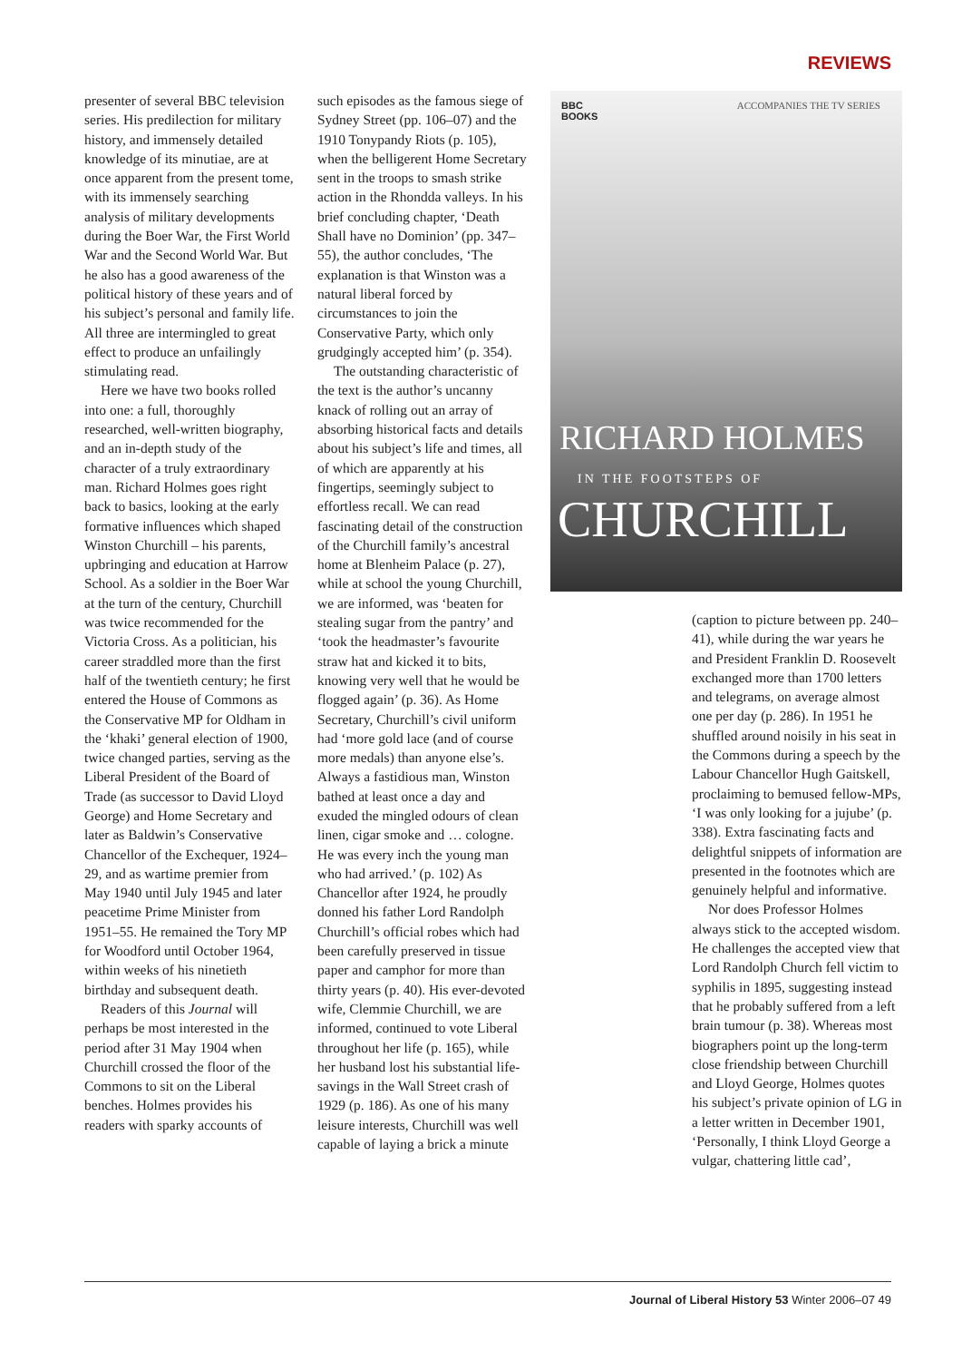REVIEWS
presenter of several BBC television series. His predilection for military history, and immensely detailed knowledge of its minutiae, are at once apparent from the present tome, with its immensely searching analysis of military developments during the Boer War, the First World War and the Second World War. But he also has a good awareness of the political history of these years and of his subject’s personal and family life. All three are intermingled to great effect to produce an unfailingly stimulating read.
Here we have two books rolled into one: a full, thoroughly researched, well-written biography, and an in-depth study of the character of a truly extraordinary man. Richard Holmes goes right back to basics, looking at the early formative influences which shaped Winston Churchill – his parents, upbringing and education at Harrow School. As a soldier in the Boer War at the turn of the century, Churchill was twice recommended for the Victoria Cross. As a politician, his career straddled more than the first half of the twentieth century; he first entered the House of Commons as the Conservative MP for Oldham in the ‘khaki’ general election of 1900, twice changed parties, serving as the Liberal President of the Board of Trade (as successor to David Lloyd George) and Home Secretary and later as Baldwin’s Conservative Chancellor of the Exchequer, 1924–29, and as wartime premier from May 1940 until July 1945 and later peacetime Prime Minister from 1951–55. He remained the Tory MP for Woodford until October 1964, within weeks of his ninetieth birthday and subsequent death.
Readers of this Journal will perhaps be most interested in the period after 31 May 1904 when Churchill crossed the floor of the Commons to sit on the Liberal benches. Holmes provides his readers with sparky accounts of
such episodes as the famous siege of Sydney Street (pp. 106–07) and the 1910 Tonypandy Riots (p. 105), when the belligerent Home Secretary sent in the troops to smash strike action in the Rhondda valleys. In his brief concluding chapter, ‘Death Shall have no Dominion’ (pp. 347–55), the author concludes, ‘The explanation is that Winston was a natural liberal forced by circumstances to join the Conservative Party, which only grudgingly accepted him’ (p. 354).
The outstanding characteristic of the text is the author’s uncanny knack of rolling out an array of absorbing historical facts and details about his subject’s life and times, all of which are apparently at his fingertips, seemingly subject to effortless recall. We can read fascinating detail of the construction of the Churchill family’s ancestral home at Blenheim Palace (p. 27), while at school the young Churchill, we are informed, was ‘beaten for stealing sugar from the pantry’ and ‘took the headmaster’s favourite straw hat and kicked it to bits, knowing very well that he would be flogged again’ (p. 36). As Home Secretary, Churchill’s civil uniform had ‘more gold lace (and of course more medals) than anyone else’s. Always a fastidious man, Winston bathed at least once a day and exuded the mingled odours of clean linen, cigar smoke and … cologne. He was every inch the young man who had arrived.’ (p. 102) As Chancellor after 1924, he proudly donned his father Lord Randolph Churchill’s official robes which had been carefully preserved in tissue paper and camphor for more than thirty years (p. 40). His ever-devoted wife, Clemmie Churchill, we are informed, continued to vote Liberal throughout her life (p. 165), while her husband lost his substantial life-savings in the Wall Street crash of 1929 (p. 186). As one of his many leisure interests, Churchill was well capable of laying a brick a minute
BBC
BOOKS
ACCOMPANIES THE TV SERIES
RICHARD HOLMES
IN THE FOOTSTEPS OF
CHURCHILL
(caption to picture between pp. 240–41), while during the war years he and President Franklin D. Roosevelt exchanged more than 1700 letters and telegrams, on average almost one per day (p. 286). In 1951 he shuffled around noisily in his seat in the Commons during a speech by the Labour Chancellor Hugh Gaitskell, proclaiming to bemused fellow-MPs, ‘I was only looking for a jujube’ (p. 338). Extra fascinating facts and delightful snippets of information are presented in the footnotes which are genuinely helpful and informative.
Nor does Professor Holmes always stick to the accepted wisdom. He challenges the accepted view that Lord Randolph Church fell victim to syphilis in 1895, suggesting instead that he probably suffered from a left brain tumour (p. 38). Whereas most biographers point up the long-term close friendship between Churchill and Lloyd George, Holmes quotes his subject’s private opinion of LG in a letter written in December 1901, ‘Personally, I think Lloyd George a vulgar, chattering little cad’,
Journal of Liberal History 53 Winter 2006–07 49